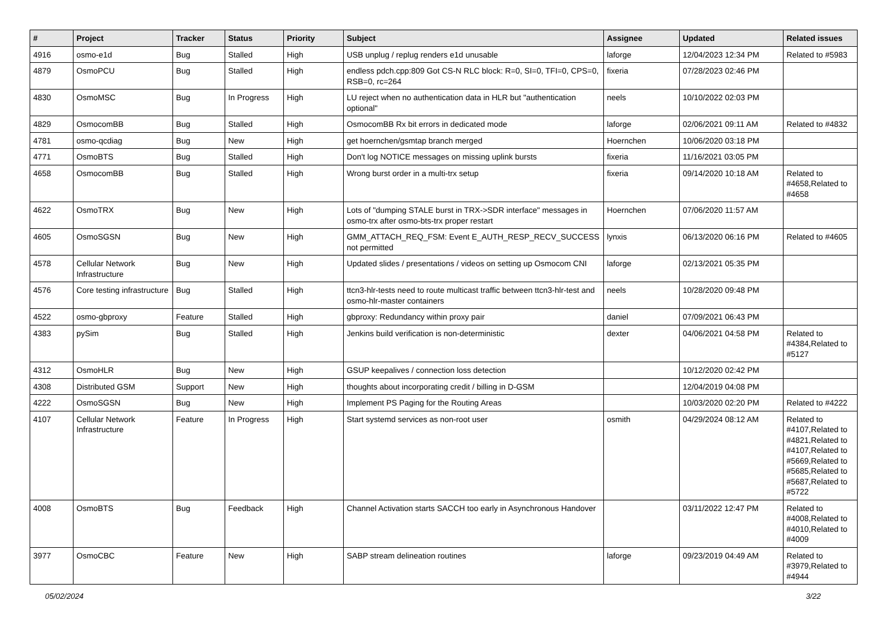| # | Project | Tracker | Status | Priority | Subject | Assignee | Updated | Related issues |
| --- | --- | --- | --- | --- | --- | --- | --- | --- |
| 4916 | osmo-e1d | Bug | Stalled | High | USB unplug / replug renders e1d unusable | laforge | 12/04/2023 12:34 PM | Related to #5983 |
| 4879 | OsmoPCU | Bug | Stalled | High | endless pdch.cpp:809 Got CS-N RLC block: R=0, SI=0, TFI=0, CPS=0, RSB=0, rc=264 | fixeria | 07/28/2023 02:46 PM | |
| 4830 | OsmoMSC | Bug | In Progress | High | LU reject when no authentication data in HLR but "authentication optional" | neels | 10/10/2022 02:03 PM | |
| 4829 | OsmocomBB | Bug | Stalled | High | OsmocomBB Rx bit errors in dedicated mode | laforge | 02/06/2021 09:11 AM | Related to #4832 |
| 4781 | osmo-qcdiag | Bug | New | High | get hoernchen/gsmtap branch merged | Hoernchen | 10/06/2020 03:18 PM | |
| 4771 | OsmoBTS | Bug | Stalled | High | Don't log NOTICE messages on missing uplink bursts | fixeria | 11/16/2021 03:05 PM | |
| 4658 | OsmocomBB | Bug | Stalled | High | Wrong burst order in a multi-trx setup | fixeria | 09/14/2020 10:18 AM | Related to #4658,Related to #4658 |
| 4622 | OsmoTRX | Bug | New | High | Lots of "dumping STALE burst in TRX->SDR interface" messages in osmo-trx after osmo-bts-trx proper restart | Hoernchen | 07/06/2020 11:57 AM | |
| 4605 | OsmoSGSN | Bug | New | High | GMM_ATTACH_REQ_FSM: Event E_AUTH_RESP_RECV_SUCCESS not permitted | lynxis | 06/13/2020 06:16 PM | Related to #4605 |
| 4578 | Cellular Network Infrastructure | Bug | New | High | Updated slides / presentations / videos on setting up Osmocom CNI | laforge | 02/13/2021 05:35 PM | |
| 4576 | Core testing infrastructure | Bug | Stalled | High | ttcn3-hlr-tests need to route multicast traffic between ttcn3-hlr-test and osmo-hlr-master containers | neels | 10/28/2020 09:48 PM | |
| 4522 | osmo-gbproxy | Feature | Stalled | High | gbproxy: Redundancy within proxy pair | daniel | 07/09/2021 06:43 PM | |
| 4383 | pySim | Bug | Stalled | High | Jenkins build verification is non-deterministic | dexter | 04/06/2021 04:58 PM | Related to #4384,Related to #5127 |
| 4312 | OsmoHLR | Bug | New | High | GSUP keepalives / connection loss detection | | 10/12/2020 02:42 PM | |
| 4308 | Distributed GSM | Support | New | High | thoughts about incorporating credit / billing in D-GSM | | 12/04/2019 04:08 PM | |
| 4222 | OsmoSGSN | Bug | New | High | Implement PS Paging for the Routing Areas | | 10/03/2020 02:20 PM | Related to #4222 |
| 4107 | Cellular Network Infrastructure | Feature | In Progress | High | Start systemd services as non-root user | osmith | 04/29/2024 08:12 AM | Related to #4107,Related to #4821,Related to #4107,Related to #5669,Related to #5685,Related to #5687,Related to #5722 |
| 4008 | OsmoBTS | Bug | Feedback | High | Channel Activation starts SACCH too early in Asynchronous Handover | | 03/11/2022 12:47 PM | Related to #4008,Related to #4010,Related to #4009 |
| 3977 | OsmoCBC | Feature | New | High | SABP stream delineation routines | laforge | 09/23/2019 04:49 AM | Related to #3979,Related to #4944 |
05/02/2024 3/22